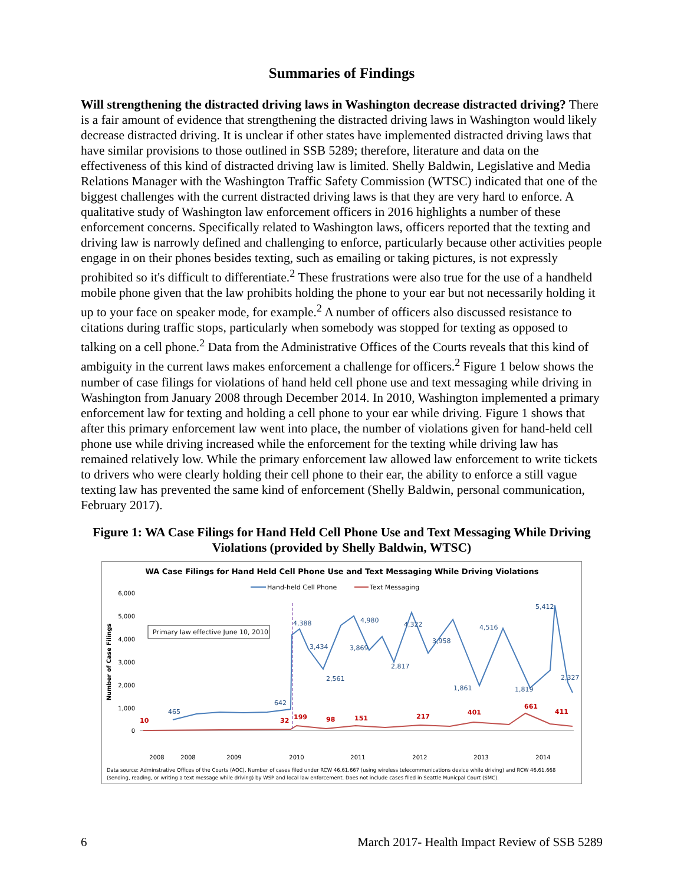Summaries of Findings
Will strengthening the distracted driving laws in Washington decrease distracted driving? There is a fair amount of evidence that strengthening the distracted driving laws in Washington would likely decrease distracted driving. It is unclear if other states have implemented distracted driving laws that have similar provisions to those outlined in SSB 5289; therefore, literature and data on the effectiveness of this kind of distracted driving law is limited. Shelly Baldwin, Legislative and Media Relations Manager with the Washington Traffic Safety Commission (WTSC) indicated that one of the biggest challenges with the current distracted driving laws is that they are very hard to enforce. A qualitative study of Washington law enforcement officers in 2016 highlights a number of these enforcement concerns. Specifically related to Washington laws, officers reported that the texting and driving law is narrowly defined and challenging to enforce, particularly because other activities people engage in on their phones besides texting, such as emailing or taking pictures, is not expressly prohibited so it's difficult to differentiate.<sup>2</sup> These frustrations were also true for the use of a handheld mobile phone given that the law prohibits holding the phone to your ear but not necessarily holding it up to your face on speaker mode, for example.<sup>2</sup> A number of officers also discussed resistance to citations during traffic stops, particularly when somebody was stopped for texting as opposed to talking on a cell phone.<sup>2</sup> Data from the Administrative Offices of the Courts reveals that this kind of ambiguity in the current laws makes enforcement a challenge for officers.<sup>2</sup> Figure 1 below shows the number of case filings for violations of hand held cell phone use and text messaging while driving in Washington from January 2008 through December 2014. In 2010, Washington implemented a primary enforcement law for texting and holding a cell phone to your ear while driving. Figure 1 shows that after this primary enforcement law went into place, the number of violations given for hand-held cell phone use while driving increased while the enforcement for the texting while driving law has remained relatively low. While the primary enforcement law allowed law enforcement to write tickets to drivers who were clearly holding their cell phone to their ear, the ability to enforce a still vague texting law has prevented the same kind of enforcement (Shelly Baldwin, personal communication, February 2017).
Figure 1: WA Case Filings for Hand Held Cell Phone Use and Text Messaging While Driving Violations (provided by Shelly Baldwin, WTSC)
WA Case Filings for Hand Held Cell Phone Use and Text Messaging While Driving Violations
Hand-held Cell Phone
Text Messaging
6,000
5,000
4,000
3,000
2,000
1,000
0
Number of Case Filings
Primary law effective June 10, 2010
465
642
4,388
3,434
2,561
3,869
4,980
2,817
4,322
3,958
1,861
4,516
1,819
5,412
2,327
10
32
199
98
151
217
401
661
411
2008
2008
2009
2010
2011
2012
2013
2014
Data source: Adminstrative Offices of the Courts (AOC). Number of cases filed under RCW 46.61.667 (using wireless telecommunications device while driving) and RCW 46.61.668
(sending, reading, or writing a text message while driving) by WSP and local law enforcement. Does not include cases filed in Seattle Municpal Court (SMC).
6 March 2017- Health Impact Review of SSB 5289